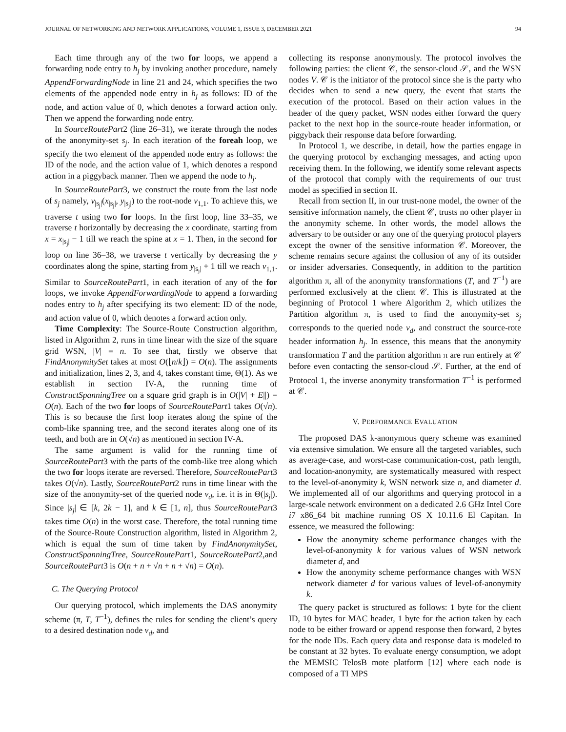JOURNAL OF NETWORKING AND NETWORK APPLICATIONS, VOLUME 1, ISSUE 3, DECEMBER 2021 94
Each time through any of the two for loops, we append a forwarding node entry to h<sub>j</sub> by invoking another procedure, namely AppendForwardingNode in line 21 and 24, which specifies the two elements of the appended node entry in h<sub>j</sub> as follows: ID of the node, and action value of 0, which denotes a forward action only. Then we append the forwarding node entry.
In SourceRoutePart2 (line 26–31), we iterate through the nodes of the anonymity-set s<sub>j</sub>. In each iteration of the foreah loop, we specify the two element of the appended node entry as follows: the ID of the node, and the action value of 1, which denotes a respond action in a piggyback manner. Then we append the node to h<sub>j</sub>.
In SourceRoutePart3, we construct the route from the last node of s<sub>j</sub> namely, v<sub>|s<sub>j</sub>|</sub>(x<sub>|s<sub>j</sub>|</sub>, y<sub>|s<sub>j</sub>|</sub>) to the root-node v<sub>1,1</sub>. To achieve this, we traverse t using two for loops. In the first loop, line 33–35, we traverse t horizontally by decreasing the x coordinate, starting from x = x<sub>|s<sub>j</sub>|</sub> − 1 till we reach the spine at x = 1. Then, in the second for loop on line 36–38, we traverse t vertically by decreasing the y coordinates along the spine, starting from y<sub>|s<sub>j</sub>|</sub> + 1 till we reach v<sub>1,1</sub>. Similar to SourceRoutePart1, in each iteration of any of the for loops, we invoke AppendForwardingNode to append a forwarding nodes entry to h<sub>j</sub> after specifying its two element: ID of the node, and action value of 0, which denotes a forward action only.
Time Complexity: The Source-Route Construction algorithm, listed in Algorithm 2, runs in time linear with the size of the square grid WSN, |V| = n. To see that, firstly we observe that FindAnonymitySet takes at most O(⌊n/k⌋) = O(n). The assignments and initialization, lines 2, 3, and 4, takes constant time, Θ(1). As we establish in section IV-A, the running time of ConstructSpanningTree on a square grid graph is in O(|V| + E||) = O(n). Each of the two for loops of SourceRoutePart1 takes O(√n). This is so because the first loop iterates along the spine of the comb-like spanning tree, and the second iterates along one of its teeth, and both are in O(√n) as mentioned in section IV-A.
The same argument is valid for the running time of SourceRoutePart3 with the parts of the comb-like tree along which the two for loops iterate are reversed. Therefore, SourceRoutePart3 takes O(√n). Lastly, SourceRoutePart2 runs in time linear with the size of the anonymity-set of the queried node v<sub>d</sub>, i.e. it is in Θ(|s<sub>j</sub>|). Since |s<sub>j</sub>| ∈ [k, 2k − 1], and k ∈ [1, n], thus SourceRoutePart3 takes time O(n) in the worst case. Therefore, the total running time of the Source-Route Construction algorithm, listed in Algorithm 2, which is equal the sum of time taken by FindAnonymitySet, ConstructSpanningTree, SourceRoutePart1, SourceRoutePart2,and SourceRoutePart3 is O(n + n + √n + n + √n) = O(n).
C. The Querying Protocol
Our querying protocol, which implements the DAS anonymity scheme (π, T, T<sup>−1</sup>), defines the rules for sending the client’s query to a desired destination node v<sub>d</sub>, and
collecting its response anonymously. The protocol involves the following parties: the client 𝒞, the sensor-cloud 𝒮, and the WSN nodes V. 𝒞 is the initiator of the protocol since she is the party who decides when to send a new query, the event that starts the execution of the protocol. Based on their action values in the header of the query packet, WSN nodes either forward the query packet to the next hop in the source-route header information, or piggyback their response data before forwarding.
In Protocol 1, we describe, in detail, how the parties engage in the querying protocol by exchanging messages, and acting upon receiving them. In the following, we identify some relevant aspects of the protocol that comply with the requirements of our trust model as specified in section II.
Recall from section II, in our trust-none model, the owner of the sensitive information namely, the client 𝒞, trusts no other player in the anonymity scheme. In other words, the model allows the adversary to be outsider or any one of the querying protocol players except the owner of the sensitive information 𝒞. Moreover, the scheme remains secure against the collusion of any of its outsider or insider adversaries. Consequently, in addition to the partition algorithm π, all of the anonymity transformations (T, and T<sup>−1</sup>) are performed exclusively at the client 𝒞. This is illustrated at the beginning of Protocol 1 where Algorithm 2, which utilizes the Partition algorithm π, is used to find the anonymity-set s<sub>j</sub> corresponds to the queried node v<sub>d</sub>, and construct the source-rote header information h<sub>j</sub>. In essence, this means that the anonymity transformation T and the partition algorithm π are run entirely at 𝒞 before even contacting the sensor-cloud 𝒮. Further, at the end of Protocol 1, the inverse anonymity transformation T<sup>−1</sup> is performed at 𝒞.
V. PERFORMANCE EVALUATION
The proposed DAS k-anonymous query scheme was examined via extensive simulation. We ensure all the targeted variables, such as average-case, and worst-case communication-cost, path length, and location-anonymity, are systematically measured with respect to the level-of-anonymity k, WSN network size n, and diameter d. We implemented all of our algorithms and querying protocol in a large-scale network environment on a dedicated 2.6 GHz Intel Core i7 x86_64 bit machine running OS X 10.11.6 El Capitan. In essence, we measured the following:
How the anonymity scheme performance changes with the level-of-anonymity k for various values of WSN network diameter d, and
How the anonymity scheme performance changes with WSN network diameter d for various values of level-of-anonymity k.
The query packet is structured as follows: 1 byte for the client ID, 10 bytes for MAC header, 1 byte for the action taken by each node to be either froward or append response then forward, 2 bytes for the node IDs. Each query data and response data is modeled to be constant at 32 bytes. To evaluate energy consumption, we adopt the MEMSIC TelosB mote platform [12] where each node is composed of a TI MPS